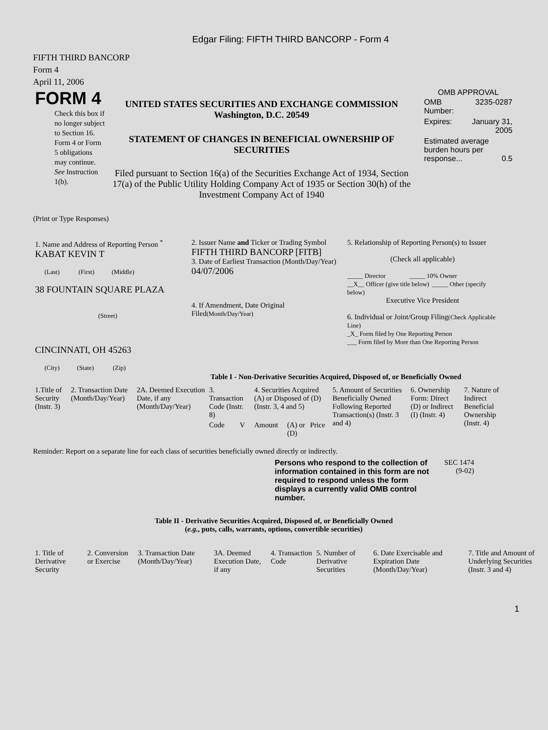Edgar Filing: FIFTH THIRD BANCORP - Form 4
FIFTH THIRD BANCORP
Form 4
April 11, 2006
FORM 4
Check this box if no longer subject to Section 16. Form 4 or Form 5 obligations may continue. See Instruction 1(b).
UNITED STATES SECURITIES AND EXCHANGE COMMISSION
Washington, D.C. 20549
STATEMENT OF CHANGES IN BENEFICIAL OWNERSHIP OF SECURITIES
Filed pursuant to Section 16(a) of the Securities Exchange Act of 1934, Section 17(a) of the Public Utility Holding Company Act of 1935 or Section 30(h) of the Investment Company Act of 1940
OMB APPROVAL
| OMB Number: | 3235-0287 |
| Expires: | January 31, 2005 |
| Estimated average burden hours per response... 0.5 | |
(Print or Type Responses)
| 1. Name and Address of Reporting Person <sup>*</sup> KABAT KEVIN T (Last) (First) (Middle) 38 FOUNTAIN SQUARE PLAZA (Street) CINCINNATI, OH 45263 (City) (State) (Zip) | 2. Issuer Name and Ticker or Trading Symbol FIFTH THIRD BANCORP [FITB] 3. Date of Earliest Transaction (Month/Day/Year) 04/07/2006 4. If Amendment, Date Original Filed (Month/Day/Year) | 5. Relationship of Reporting Person(s) to Issuer (Check all applicable) _____ Director _____ 10% Owner __X__ Officer (give title below) _____ Other (specify below) Executive Vice President 6. Individual or Joint/Group Filing (Check Applicable Line) _X_ Form filed by One Reporting Person ___ Form filed by More than One Reporting Person |
Table I - Non-Derivative Securities Acquired, Disposed of, or Beneficially Owned
| 1.Title of Security (Instr. 3) | 2. Transaction Date (Month/Day/Year) | 2A. Deemed Execution Date, if any (Month/Day/Year) | 3. Transaction Code (Instr. 8) | | 4. Securities Acquired (A) or Disposed of (D) (Instr. 3, 4 and 5) | | | 5. Amount of Securities Beneficially Owned Following Reported Transaction(s) (Instr. 3 and 4) | 6. Ownership Form: Direct (D) or Indirect (I) (Instr. 4) | 7. Nature of Indirect Beneficial Ownership (Instr. 4) |
| --- | --- | --- | --- | --- | --- | --- | --- | --- | --- | --- |
| | | | Code | V | Amount | (A) or (D) | Price | | | |
Reminder: Report on a separate line for each class of securities beneficially owned directly or indirectly.
Persons who respond to the collection of information contained in this form are not required to respond unless the form displays a currently valid OMB control number.
SEC 1474 (9-02)
Table II - Derivative Securities Acquired, Disposed of, or Beneficially Owned
(e.g., puts, calls, warrants, options, convertible securities)
| 1. Title of Derivative Security | 2. Conversion or Exercise | 3. Transaction Date (Month/Day/Year) | 3A. Deemed Execution Date, if any | 4. Transaction Code | 5. Number of Derivative Securities | 6. Date Exercisable and Expiration Date (Month/Day/Year) | 7. Title and Amount of Underlying Securities (Instr. 3 and 4) |
| --- | --- | --- | --- | --- | --- | --- | --- |
1